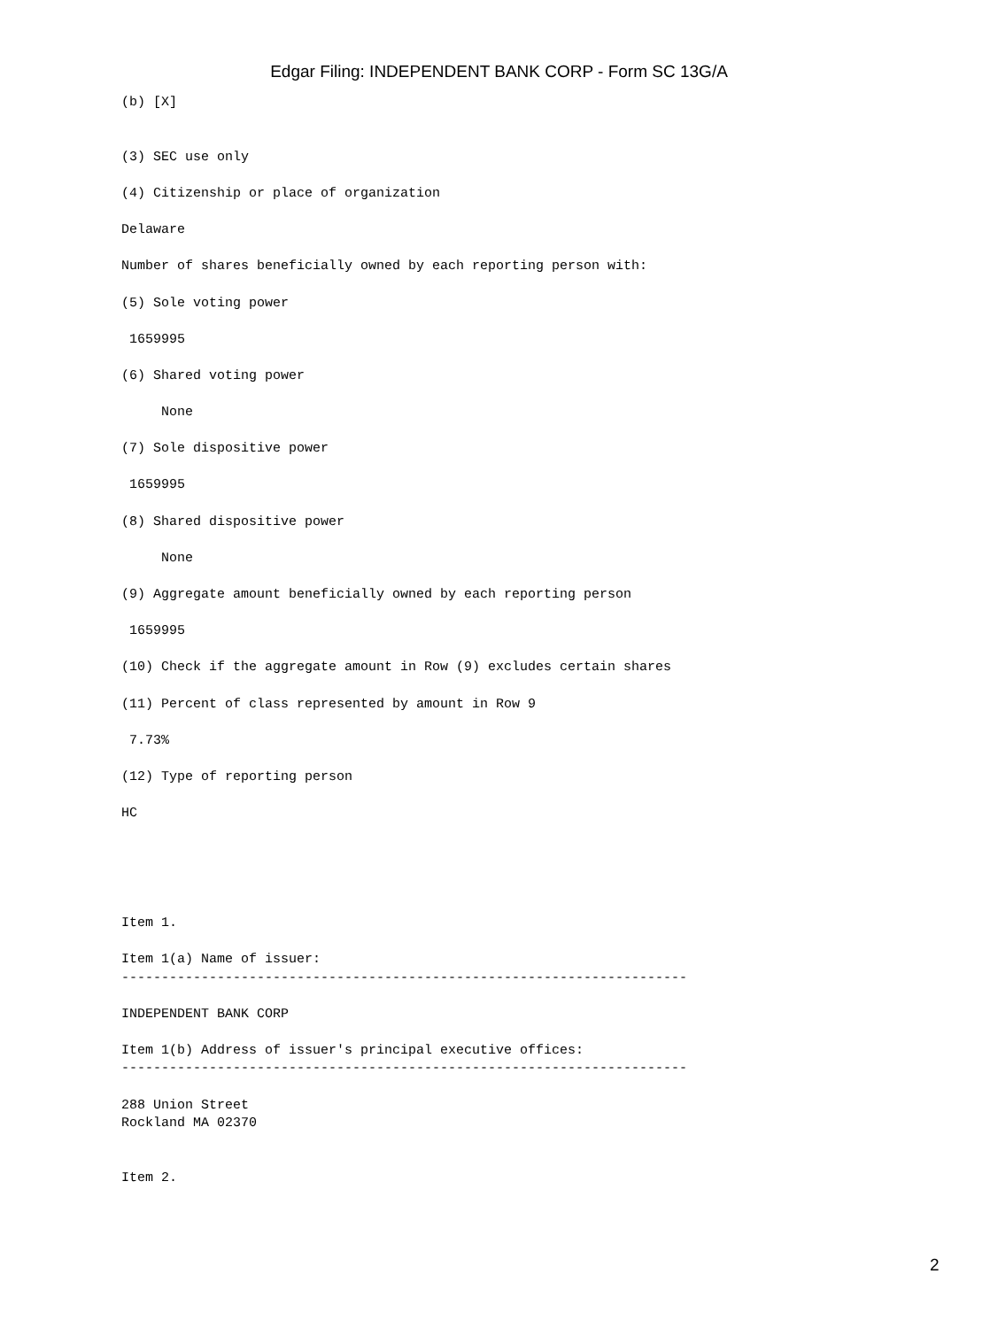Edgar Filing: INDEPENDENT BANK CORP - Form SC 13G/A
(b) [X]


(3) SEC use only

(4) Citizenship or place of organization

Delaware

Number of shares beneficially owned by each reporting person with:

(5) Sole voting power

 1659995

(6) Shared voting power

     None

(7) Sole dispositive power

 1659995

(8) Shared dispositive power

     None

(9) Aggregate amount beneficially owned by each reporting person

 1659995

(10) Check if the aggregate amount in Row (9) excludes certain shares

(11) Percent of class represented by amount in Row 9

 7.73%

(12) Type of reporting person

HC





Item 1.

Item 1(a) Name of issuer:
-----------------------------------------------------------------------

INDEPENDENT BANK CORP

Item 1(b) Address of issuer's principal executive offices:
-----------------------------------------------------------------------

288 Union Street
Rockland MA 02370


Item 2.
2